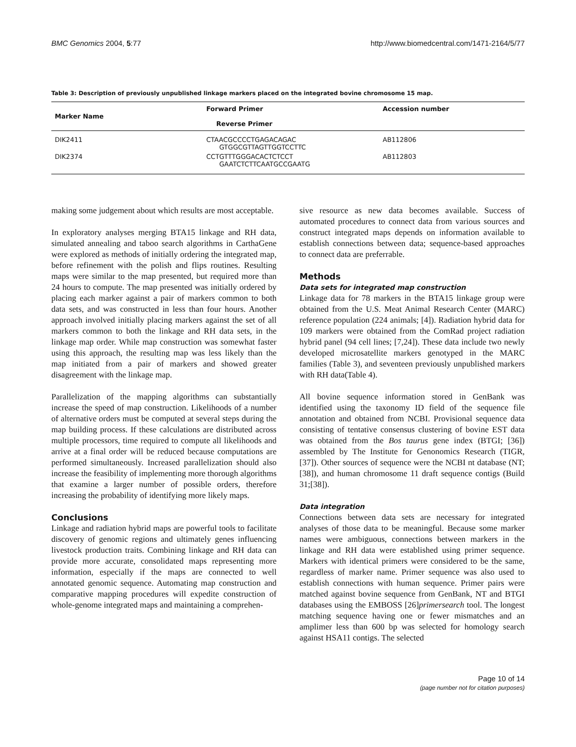BMC Genomics 2004, 5:77 http://www.biomedcentral.com/1471-2164/5/77
Table 3: Description of previously unpublished linkage markers placed on the integrated bovine chromosome 15 map.
| Marker Name | Forward Primer Reverse Primer | Accession number |
| --- | --- | --- |
| DIK2411 | CTAACGCCCCTGAGACAGAC GTGGCGTTAGTTGGTCCTTC | AB112806 |
| DIK2374 | CCTGTTTGGGACACTCTCCT GAATCTCTTCAATGCCGAATG | AB112803 |
making some judgement about which results are most acceptable.
In exploratory analyses merging BTA15 linkage and RH data, simulated annealing and taboo search algorithms in CarthaGene were explored as methods of initially ordering the integrated map, before refinement with the polish and flips routines. Resulting maps were similar to the map presented, but required more than 24 hours to compute. The map presented was initially ordered by placing each marker against a pair of markers common to both data sets, and was constructed in less than four hours. Another approach involved initially placing markers against the set of all markers common to both the linkage and RH data sets, in the linkage map order. While map construction was somewhat faster using this approach, the resulting map was less likely than the map initiated from a pair of markers and showed greater disagreement with the linkage map.
Parallelization of the mapping algorithms can substantially increase the speed of map construction. Likelihoods of a number of alternative orders must be computed at several steps during the map building process. If these calculations are distributed across multiple processors, time required to compute all likelihoods and arrive at a final order will be reduced because computations are performed simultaneously. Increased parallelization should also increase the feasibility of implementing more thorough algorithms that examine a larger number of possible orders, therefore increasing the probability of identifying more likely maps.
Conclusions
Linkage and radiation hybrid maps are powerful tools to facilitate discovery of genomic regions and ultimately genes influencing livestock production traits. Combining linkage and RH data can provide more accurate, consolidated maps representing more information, especially if the maps are connected to well annotated genomic sequence. Automating map construction and comparative mapping procedures will expedite construction of whole-genome integrated maps and maintaining a comprehen-
sive resource as new data becomes available. Success of automated procedures to connect data from various sources and construct integrated maps depends on information available to establish connections between data; sequence-based approaches to connect data are preferrable.
Methods
Data sets for integrated map construction
Linkage data for 78 markers in the BTA15 linkage group were obtained from the U.S. Meat Animal Research Center (MARC) reference population (224 animals; [4]). Radiation hybrid data for 109 markers were obtained from the ComRad project radiation hybrid panel (94 cell lines; [7,24]). These data include two newly developed microsatellite markers genotyped in the MARC families (Table 3), and seventeen previously unpublished markers with RH data(Table 4).
All bovine sequence information stored in GenBank was identified using the taxonomy ID field of the sequence file annotation and obtained from NCBI. Provisional sequence data consisting of tentative consensus clustering of bovine EST data was obtained from the Bos taurus gene index (BTGI; [36]) assembled by The Institute for Genonomics Research (TIGR, [37]). Other sources of sequence were the NCBI nt database (NT; [38]), and human chromosome 11 draft sequence contigs (Build 31;[38]).
Data integration
Connections between data sets are necessary for integrated analyses of those data to be meaningful. Because some marker names were ambiguous, connections between markers in the linkage and RH data were established using primer sequence. Markers with identical primers were considered to be the same, regardless of marker name. Primer sequence was also used to establish connections with human sequence. Primer pairs were matched against bovine sequence from GenBank, NT and BTGI databases using the EMBOSS [26]primersearch tool. The longest matching sequence having one or fewer mismatches and an amplimer less than 600 bp was selected for homology search against HSA11 contigs. The selected
Page 10 of 14
(page number not for citation purposes)